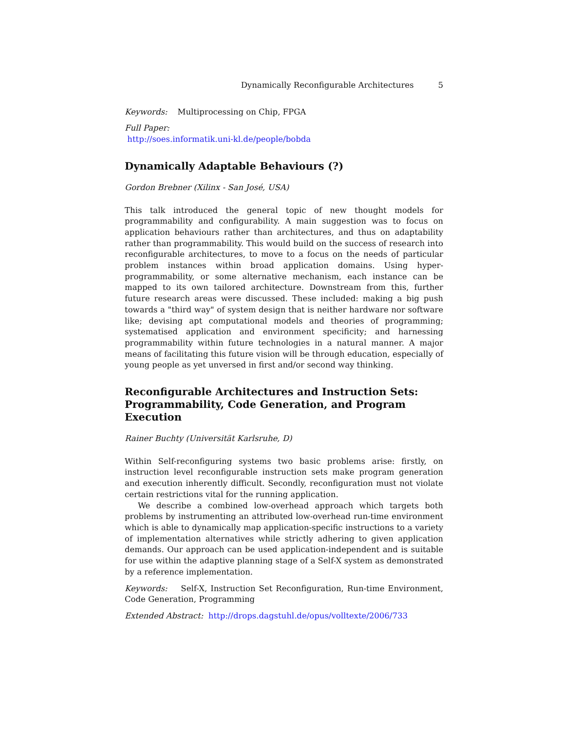Dynamically Reconfigurable Architectures 5
Keywords: Multiprocessing on Chip, FPGA
Full Paper:
http://soes.informatik.uni-kl.de/people/bobda
Dynamically Adaptable Behaviours (?)
Gordon Brebner (Xilinx - San José, USA)
This talk introduced the general topic of new thought models for programmability and configurability. A main suggestion was to focus on application behaviours rather than architectures, and thus on adaptability rather than programmability. This would build on the success of research into reconfigurable architectures, to move to a focus on the needs of particular problem instances within broad application domains. Using hyper-programmability, or some alternative mechanism, each instance can be mapped to its own tailored architecture. Downstream from this, further future research areas were discussed. These included: making a big push towards a "third way" of system design that is neither hardware nor software like; devising apt computational models and theories of programming; systematised application and environment specificity; and harnessing programmability within future technologies in a natural manner. A major means of facilitating this future vision will be through education, especially of young people as yet unversed in first and/or second way thinking.
Reconfigurable Architectures and Instruction Sets: Programmability, Code Generation, and Program Execution
Rainer Buchty (Universität Karlsruhe, D)
Within Self-reconfiguring systems two basic problems arise: firstly, on instruction level reconfigurable instruction sets make program generation and execution inherently difficult. Secondly, reconfiguration must not violate certain restrictions vital for the running application.
We describe a combined low-overhead approach which targets both problems by instrumenting an attributed low-overhead run-time environment which is able to dynamically map application-specific instructions to a variety of implementation alternatives while strictly adhering to given application demands. Our approach can be used application-independent and is suitable for use within the adaptive planning stage of a Self-X system as demonstrated by a reference implementation.
Keywords: Self-X, Instruction Set Reconfiguration, Run-time Environment, Code Generation, Programming
Extended Abstract: http://drops.dagstuhl.de/opus/volltexte/2006/733